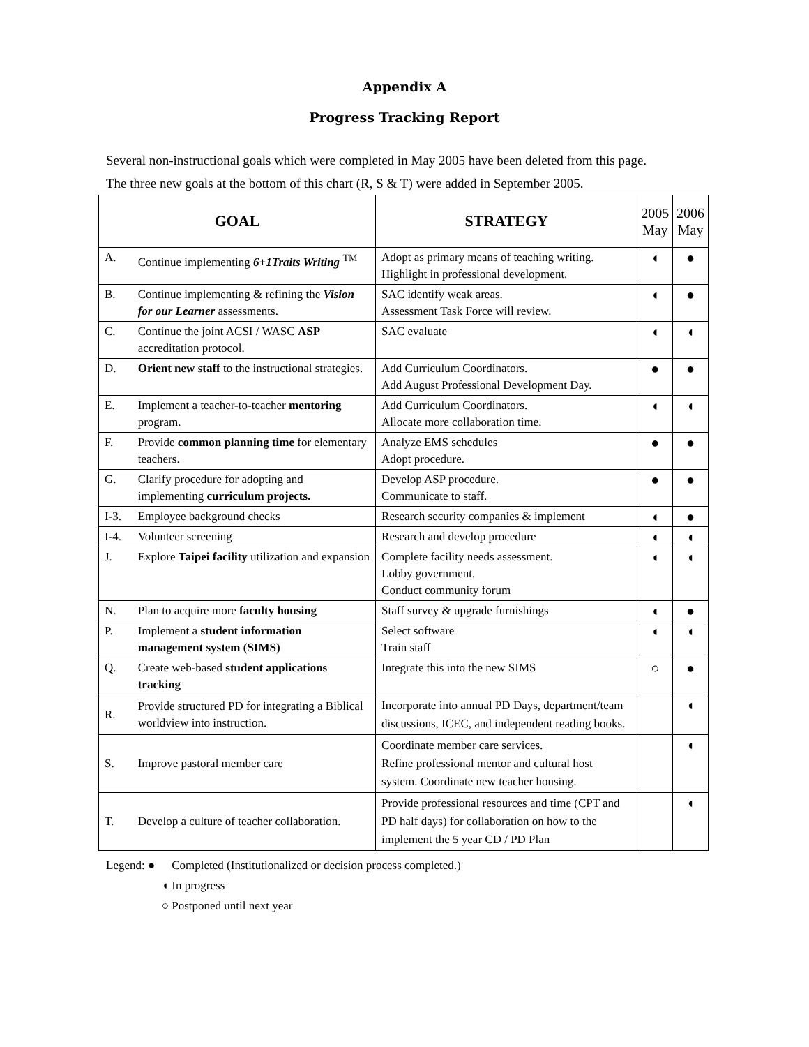Appendix A
Progress Tracking Report
Several non-instructional goals which were completed in May 2005 have been deleted from this page.
The three new goals at the bottom of this chart (R, S & T) were added in September 2005.
| GOAL | | STRATEGY | 2005 May | 2006 May |
| --- | --- | --- | --- | --- |
| A. | Continue implementing 6+1Traits Writing <sup>TM</sup> | Adopt as primary means of teaching writing. Highlight in professional development. | ◖ | ● |
| B. | Continue implementing & refining the Vision for our Learner assessments. | SAC identify weak areas. Assessment Task Force will review. | ◖ | ● |
| C. | Continue the joint ACSI / WASC ASP accreditation protocol. | SAC evaluate | ◖ | ◖ |
| D. | Orient new staff to the instructional strategies. | Add Curriculum Coordinators. Add August Professional Development Day. | ● | ● |
| E. | Implement a teacher-to-teacher mentoring program. | Add Curriculum Coordinators. Allocate more collaboration time. | ◖ | ◖ |
| F. | Provide common planning time for elementary teachers. | Analyze EMS schedules Adopt procedure. | ● | ● |
| G. | Clarify procedure for adopting and implementing curriculum projects. | Develop ASP procedure. Communicate to staff. | ● | ● |
| I-3. | Employee background checks | Research security companies & implement | ◖ | ● |
| I-4. | Volunteer screening | Research and develop procedure | ◖ | ◖ |
| J. | Explore Taipei facility utilization and expansion | Complete facility needs assessment. Lobby government. Conduct community forum | ◖ | ◖ |
| N. | Plan to acquire more faculty housing | Staff survey & upgrade furnishings | ◖ | ● |
| P. | Implement a student information management system (SIMS) | Select software Train staff | ◖ | ◖ |
| Q. | Create web-based student applications tracking | Integrate this into the new SIMS | ○ | ● |
| R. | Provide structured PD for integrating a Biblical worldview into instruction. | Incorporate into annual PD Days, department/team discussions, ICEC, and independent reading books. | | ◖ |
| S. | Improve pastoral member care | Coordinate member care services. Refine professional mentor and cultural host system. Coordinate new teacher housing. | | ◖ |
| T. | Develop a culture of teacher collaboration. | Provide professional resources and time (CPT and PD half days) for collaboration on how to the implement the 5 year CD / PD Plan | | ◖ |
Legend: ● Completed (Institutionalized or decision process completed.)
◖ In progress
○ Postponed until next year